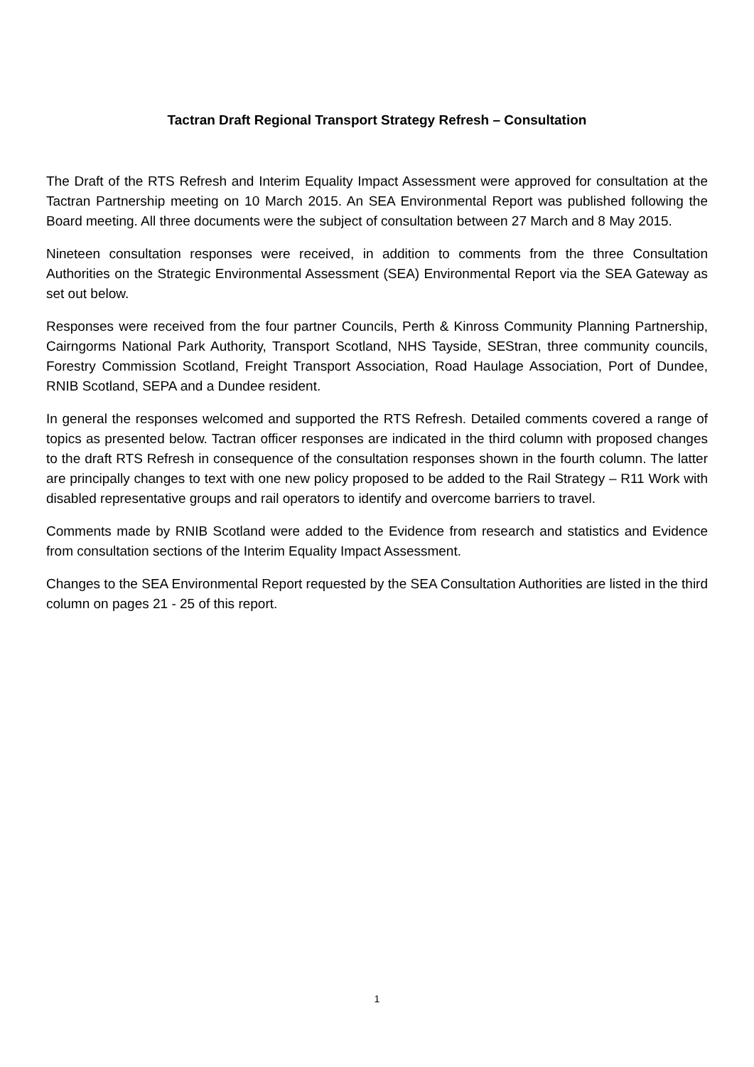Tactran Draft Regional Transport Strategy Refresh – Consultation
The Draft of the RTS Refresh and Interim Equality Impact Assessment were approved for consultation at the Tactran Partnership meeting on 10 March 2015. An SEA Environmental Report was published following the Board meeting. All three documents were the subject of consultation between 27 March and 8 May 2015.
Nineteen consultation responses were received, in addition to comments from the three Consultation Authorities on the Strategic Environmental Assessment (SEA) Environmental Report via the SEA Gateway as set out below.
Responses were received from the four partner Councils, Perth & Kinross Community Planning Partnership, Cairngorms National Park Authority, Transport Scotland, NHS Tayside, SEStran, three community councils, Forestry Commission Scotland, Freight Transport Association, Road Haulage Association, Port of Dundee, RNIB Scotland, SEPA and a Dundee resident.
In general the responses welcomed and supported the RTS Refresh. Detailed comments covered a range of topics as presented below. Tactran officer responses are indicated in the third column with proposed changes to the draft RTS Refresh in consequence of the consultation responses shown in the fourth column. The latter are principally changes to text with one new policy proposed to be added to the Rail Strategy – R11 Work with disabled representative groups and rail operators to identify and overcome barriers to travel.
Comments made by RNIB Scotland were added to the Evidence from research and statistics and Evidence from consultation sections of the Interim Equality Impact Assessment.
Changes to the SEA Environmental Report requested by the SEA Consultation Authorities are listed in the third column on pages 21 - 25 of this report.
1